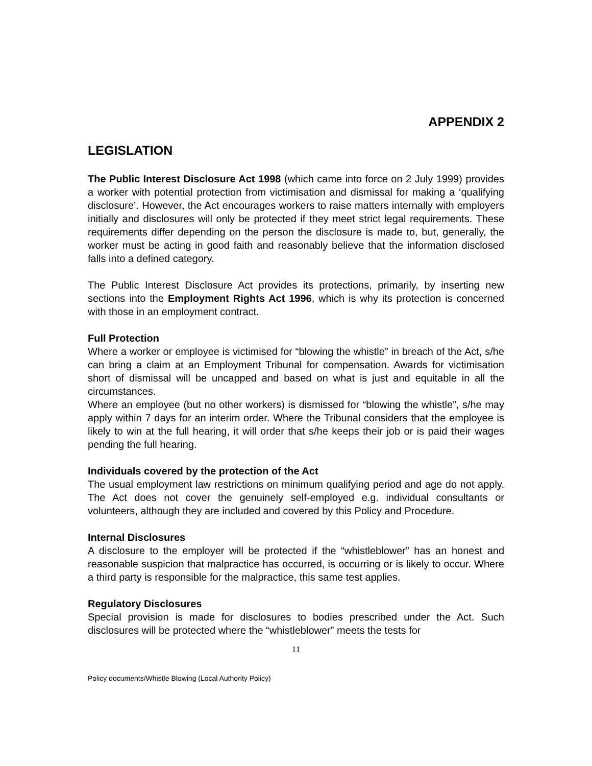APPENDIX 2
LEGISLATION
The Public Interest Disclosure Act 1998 (which came into force on 2 July 1999) provides a worker with potential protection from victimisation and dismissal for making a ‘qualifying disclosure’. However, the Act encourages workers to raise matters internally with employers initially and disclosures will only be protected if they meet strict legal requirements. These requirements differ depending on the person the disclosure is made to, but, generally, the worker must be acting in good faith and reasonably believe that the information disclosed falls into a defined category.
The Public Interest Disclosure Act provides its protections, primarily, by inserting new sections into the Employment Rights Act 1996, which is why its protection is concerned with those in an employment contract.
Full Protection
Where a worker or employee is victimised for “blowing the whistle” in breach of the Act, s/he can bring a claim at an Employment Tribunal for compensation. Awards for victimisation short of dismissal will be uncapped and based on what is just and equitable in all the circumstances.
Where an employee (but no other workers) is dismissed for “blowing the whistle”, s/he may apply within 7 days for an interim order. Where the Tribunal considers that the employee is likely to win at the full hearing, it will order that s/he keeps their job or is paid their wages pending the full hearing.
Individuals covered by the protection of the Act
The usual employment law restrictions on minimum qualifying period and age do not apply. The Act does not cover the genuinely self-employed e.g. individual consultants or volunteers, although they are included and covered by this Policy and Procedure.
Internal Disclosures
A disclosure to the employer will be protected if the “whistleblower” has an honest and reasonable suspicion that malpractice has occurred, is occurring or is likely to occur. Where a third party is responsible for the malpractice, this same test applies.
Regulatory Disclosures
Special provision is made for disclosures to bodies prescribed under the Act. Such disclosures will be protected where the “whistleblower” meets the tests for
11
Policy documents/Whistle Blowing (Local Authority Policy)